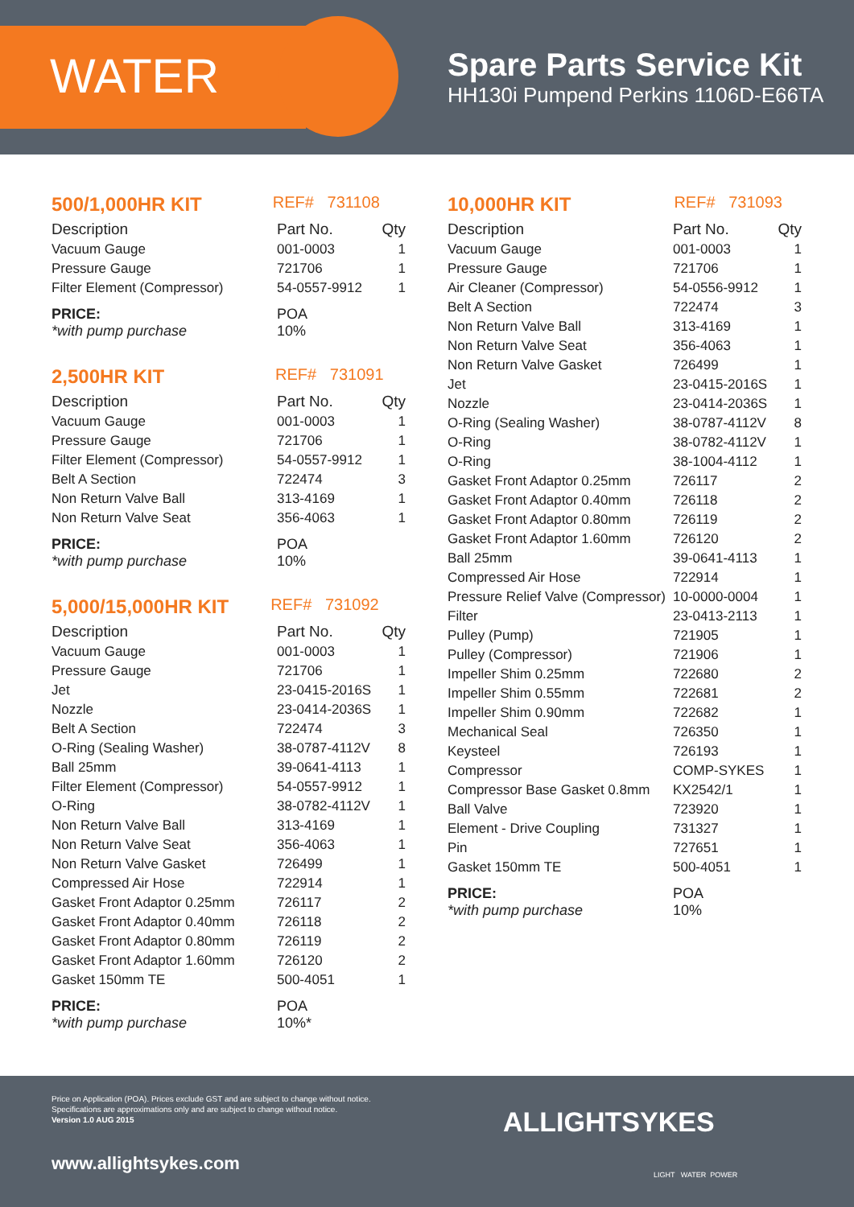WATER
Spare Parts Service Kit
HH130i Pumpend Perkins 1106D-E66TA
500/1,000HR KIT REF# 731108
| Description | Part No. | Qty |
| --- | --- | --- |
| Vacuum Gauge | 001-0003 | 1 |
| Pressure Gauge | 721706 | 1 |
| Filter Element (Compressor) | 54-0557-9912 | 1 |
| PRICE: *with pump purchase | POA 10% | |
2,500HR KIT REF# 731091
| Description | Part No. | Qty |
| --- | --- | --- |
| Vacuum Gauge | 001-0003 | 1 |
| Pressure Gauge | 721706 | 1 |
| Filter Element (Compressor) | 54-0557-9912 | 1 |
| Belt A Section | 722474 | 3 |
| Non Return Valve Ball | 313-4169 | 1 |
| Non Return Valve Seat | 356-4063 | 1 |
| PRICE: *with pump purchase | POA 10% | |
5,000/15,000HR KIT REF# 731092
| Description | Part No. | Qty |
| --- | --- | --- |
| Vacuum Gauge | 001-0003 | 1 |
| Pressure Gauge | 721706 | 1 |
| Jet | 23-0415-2016S | 1 |
| Nozzle | 23-0414-2036S | 1 |
| Belt A Section | 722474 | 3 |
| O-Ring (Sealing Washer) | 38-0787-4112V | 8 |
| Ball 25mm | 39-0641-4113 | 1 |
| Filter Element (Compressor) | 54-0557-9912 | 1 |
| O-Ring | 38-0782-4112V | 1 |
| Non Return Valve Ball | 313-4169 | 1 |
| Non Return Valve Seat | 356-4063 | 1 |
| Non Return Valve Gasket | 726499 | 1 |
| Compressed Air Hose | 722914 | 1 |
| Gasket Front Adaptor 0.25mm | 726117 | 2 |
| Gasket Front Adaptor 0.40mm | 726118 | 2 |
| Gasket Front Adaptor 0.80mm | 726119 | 2 |
| Gasket Front Adaptor 1.60mm | 726120 | 2 |
| Gasket 150mm TE | 500-4051 | 1 |
| PRICE: *with pump purchase | POA 10%* | |
10,000HR KIT REF# 731093
| Description | Part No. | Qty |
| --- | --- | --- |
| Vacuum Gauge | 001-0003 | 1 |
| Pressure Gauge | 721706 | 1 |
| Air Cleaner (Compressor) | 54-0556-9912 | 1 |
| Belt A Section | 722474 | 3 |
| Non Return Valve Ball | 313-4169 | 1 |
| Non Return Valve Seat | 356-4063 | 1 |
| Non Return Valve Gasket | 726499 | 1 |
| Jet | 23-0415-2016S | 1 |
| Nozzle | 23-0414-2036S | 1 |
| O-Ring (Sealing Washer) | 38-0787-4112V | 8 |
| O-Ring | 38-0782-4112V | 1 |
| O-Ring | 38-1004-4112 | 1 |
| Gasket Front Adaptor 0.25mm | 726117 | 2 |
| Gasket Front Adaptor 0.40mm | 726118 | 2 |
| Gasket Front Adaptor 0.80mm | 726119 | 2 |
| Gasket Front Adaptor 1.60mm | 726120 | 2 |
| Ball 25mm | 39-0641-4113 | 1 |
| Compressed Air Hose | 722914 | 1 |
| Pressure Relief Valve (Compressor) | 10-0000-0004 | 1 |
| Filter | 23-0413-2113 | 1 |
| Pulley (Pump) | 721905 | 1 |
| Pulley (Compressor) | 721906 | 1 |
| Impeller Shim 0.25mm | 722680 | 2 |
| Impeller Shim 0.55mm | 722681 | 2 |
| Impeller Shim 0.90mm | 722682 | 1 |
| Mechanical Seal | 726350 | 1 |
| Keysteel | 726193 | 1 |
| Compressor | COMP-SYKES | 1 |
| Compressor Base Gasket 0.8mm | KX2542/1 | 1 |
| Ball Valve | 723920 | 1 |
| Element - Drive Coupling | 731327 | 1 |
| Pin | 727651 | 1 |
| Gasket 150mm TE | 500-4051 | 1 |
| PRICE: *with pump purchase | POA 10% | |
Price on Application (POA). Prices exclude GST and are subject to change without notice.
Specifications are approximations only and are subject to change without notice.
Version 1.0 AUG 2015
www.allightsykes.com
ALLIGHTSYKES
LIGHT WATER POWER